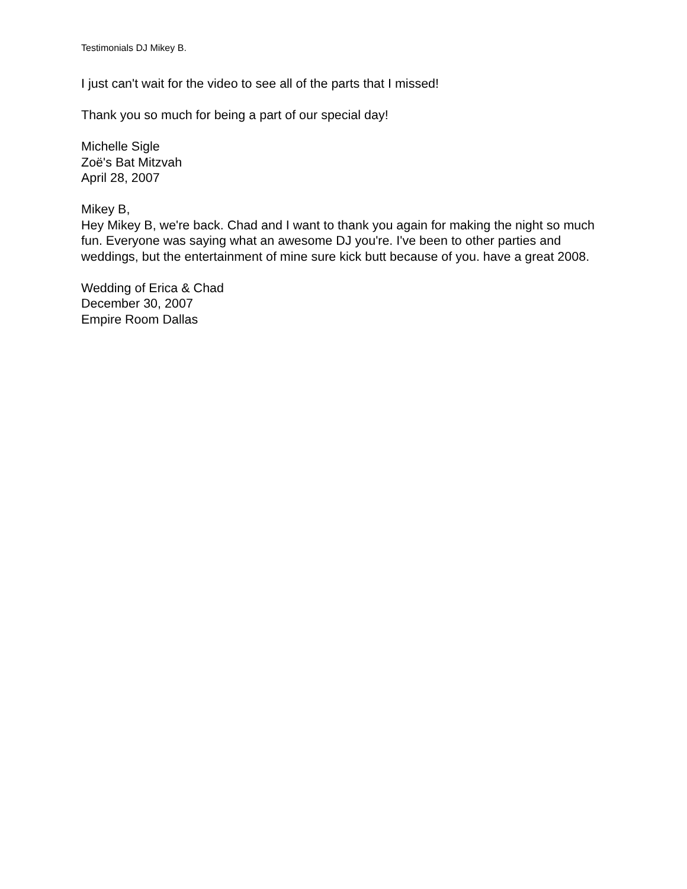Testimonials DJ Mikey B.
I just can't wait for the video to see all of the parts that I missed!
Thank you so much for being a part of our special day!
Michelle Sigle
Zoë's Bat Mitzvah
April 28, 2007
Mikey B,
Hey Mikey B, we're back. Chad and I want to thank you again for making the night so much fun. Everyone was saying what an awesome DJ you're. I've been to other parties and weddings, but the entertainment of mine sure kick butt because of you. have a great 2008.
Wedding of Erica & Chad
December 30, 2007
Empire Room Dallas